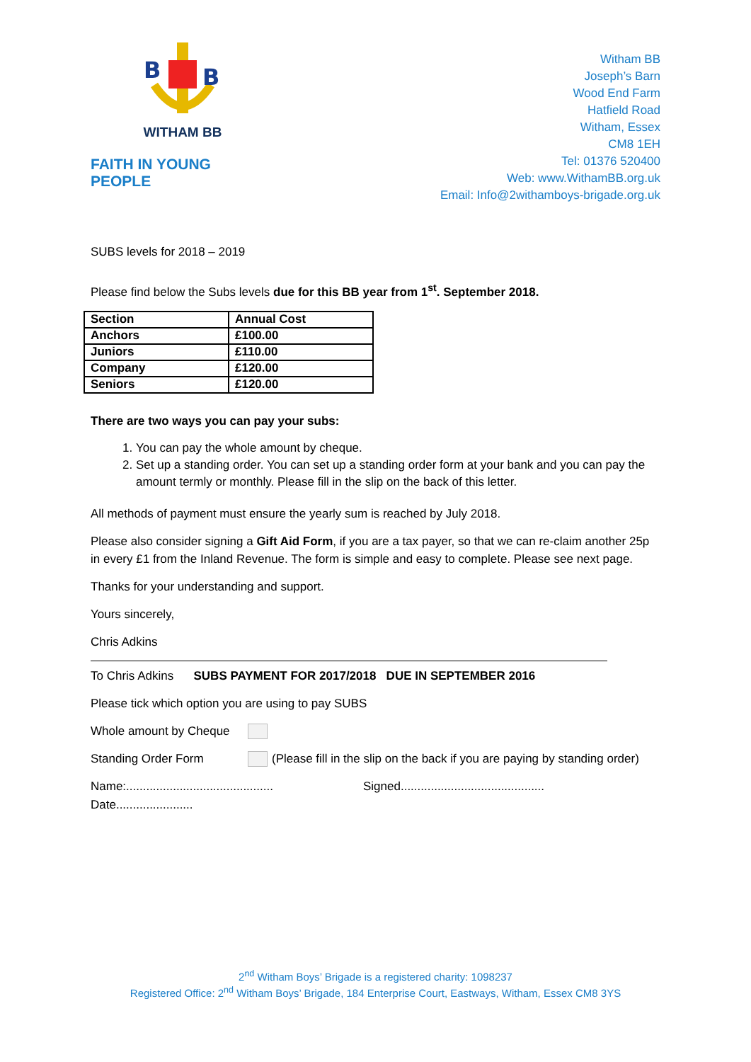B
B
WITHAM BB
FAITH IN YOUNG PEOPLE
Witham BB
Joseph’s Barn
Wood End Farm
Hatfield Road
Witham, Essex
CM8 1EH
Tel: 01376 520400
Web: www.WithamBB.org.uk
Email: Info@2withamboys-brigade.org.uk
SUBS levels for 2018 – 2019
Please find below the Subs levels due for this BB year from 1<sup>st</sup>. September 2018.
| Section | Annual Cost |
| Anchors | £100.00 |
| Juniors | £110.00 |
| Company | £120.00 |
| Seniors | £120.00 |
There are two ways you can pay your subs:
1. You can pay the whole amount by cheque.
2. Set up a standing order. You can set up a standing order form at your bank and you can pay the amount termly or monthly. Please fill in the slip on the back of this letter.
All methods of payment must ensure the yearly sum is reached by July 2018.
Please also consider signing a Gift Aid Form, if you are a tax payer, so that we can re-claim another 25p in every £1 from the Inland Revenue. The form is simple and easy to complete. Please see next page.
Thanks for your understanding and support.
Yours sincerely,
Chris Adkins
To Chris Adkins SUBS PAYMENT FOR 2017/2018 DUE IN SEPTEMBER 2016
Please tick which option you are using to pay SUBS
Whole amount by Cheque
Standing Order Form (Please fill in the slip on the back if you are paying by standing order)
Name:............................................ Signed...........................................
Date.......................
2<sup>nd</sup> Witham Boys’ Brigade is a registered charity: 1098237
Registered Office: 2<sup>nd</sup> Witham Boys’ Brigade, 184 Enterprise Court, Eastways, Witham, Essex CM8 3YS